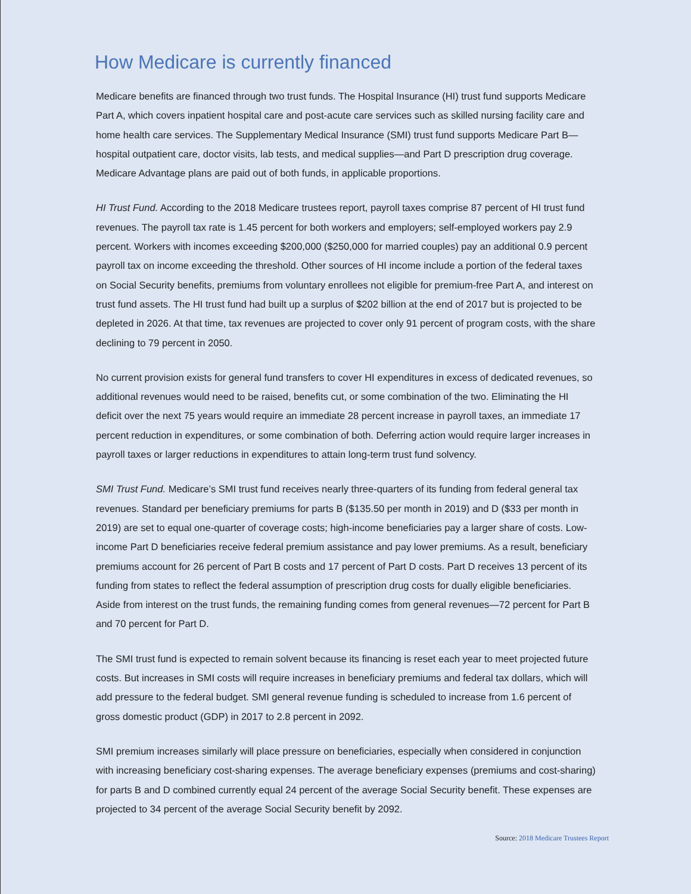How Medicare is currently financed
Medicare benefits are financed through two trust funds. The Hospital Insurance (HI) trust fund supports Medicare Part A, which covers inpatient hospital care and post-acute care services such as skilled nursing facility care and home health care services. The Supplementary Medical Insurance (SMI) trust fund supports Medicare Part B—hospital outpatient care, doctor visits, lab tests, and medical supplies—and Part D prescription drug coverage. Medicare Advantage plans are paid out of both funds, in applicable proportions.
HI Trust Fund. According to the 2018 Medicare trustees report, payroll taxes comprise 87 percent of HI trust fund revenues. The payroll tax rate is 1.45 percent for both workers and employers; self-employed workers pay 2.9 percent. Workers with incomes exceeding $200,000 ($250,000 for married couples) pay an additional 0.9 percent payroll tax on income exceeding the threshold. Other sources of HI income include a portion of the federal taxes on Social Security benefits, premiums from voluntary enrollees not eligible for premium-free Part A, and interest on trust fund assets. The HI trust fund had built up a surplus of $202 billion at the end of 2017 but is projected to be depleted in 2026. At that time, tax revenues are projected to cover only 91 percent of program costs, with the share declining to 79 percent in 2050.
No current provision exists for general fund transfers to cover HI expenditures in excess of dedicated revenues, so additional revenues would need to be raised, benefits cut, or some combination of the two. Eliminating the HI deficit over the next 75 years would require an immediate 28 percent increase in payroll taxes, an immediate 17 percent reduction in expenditures, or some combination of both. Deferring action would require larger increases in payroll taxes or larger reductions in expenditures to attain long-term trust fund solvency.
SMI Trust Fund. Medicare’s SMI trust fund receives nearly three-quarters of its funding from federal general tax revenues. Standard per beneficiary premiums for parts B ($135.50 per month in 2019) and D ($33 per month in 2019) are set to equal one-quarter of coverage costs; high-income beneficiaries pay a larger share of costs. Low-income Part D beneficiaries receive federal premium assistance and pay lower premiums. As a result, beneficiary premiums account for 26 percent of Part B costs and 17 percent of Part D costs. Part D receives 13 percent of its funding from states to reflect the federal assumption of prescription drug costs for dually eligible beneficiaries. Aside from interest on the trust funds, the remaining funding comes from general revenues—72 percent for Part B and 70 percent for Part D.
The SMI trust fund is expected to remain solvent because its financing is reset each year to meet projected future costs. But increases in SMI costs will require increases in beneficiary premiums and federal tax dollars, which will add pressure to the federal budget. SMI general revenue funding is scheduled to increase from 1.6 percent of gross domestic product (GDP) in 2017 to 2.8 percent in 2092.
SMI premium increases similarly will place pressure on beneficiaries, especially when considered in conjunction with increasing beneficiary cost-sharing expenses. The average beneficiary expenses (premiums and cost-sharing) for parts B and D combined currently equal 24 percent of the average Social Security benefit. These expenses are projected to 34 percent of the average Social Security benefit by 2092.
Source: 2018 Medicare Trustees Report